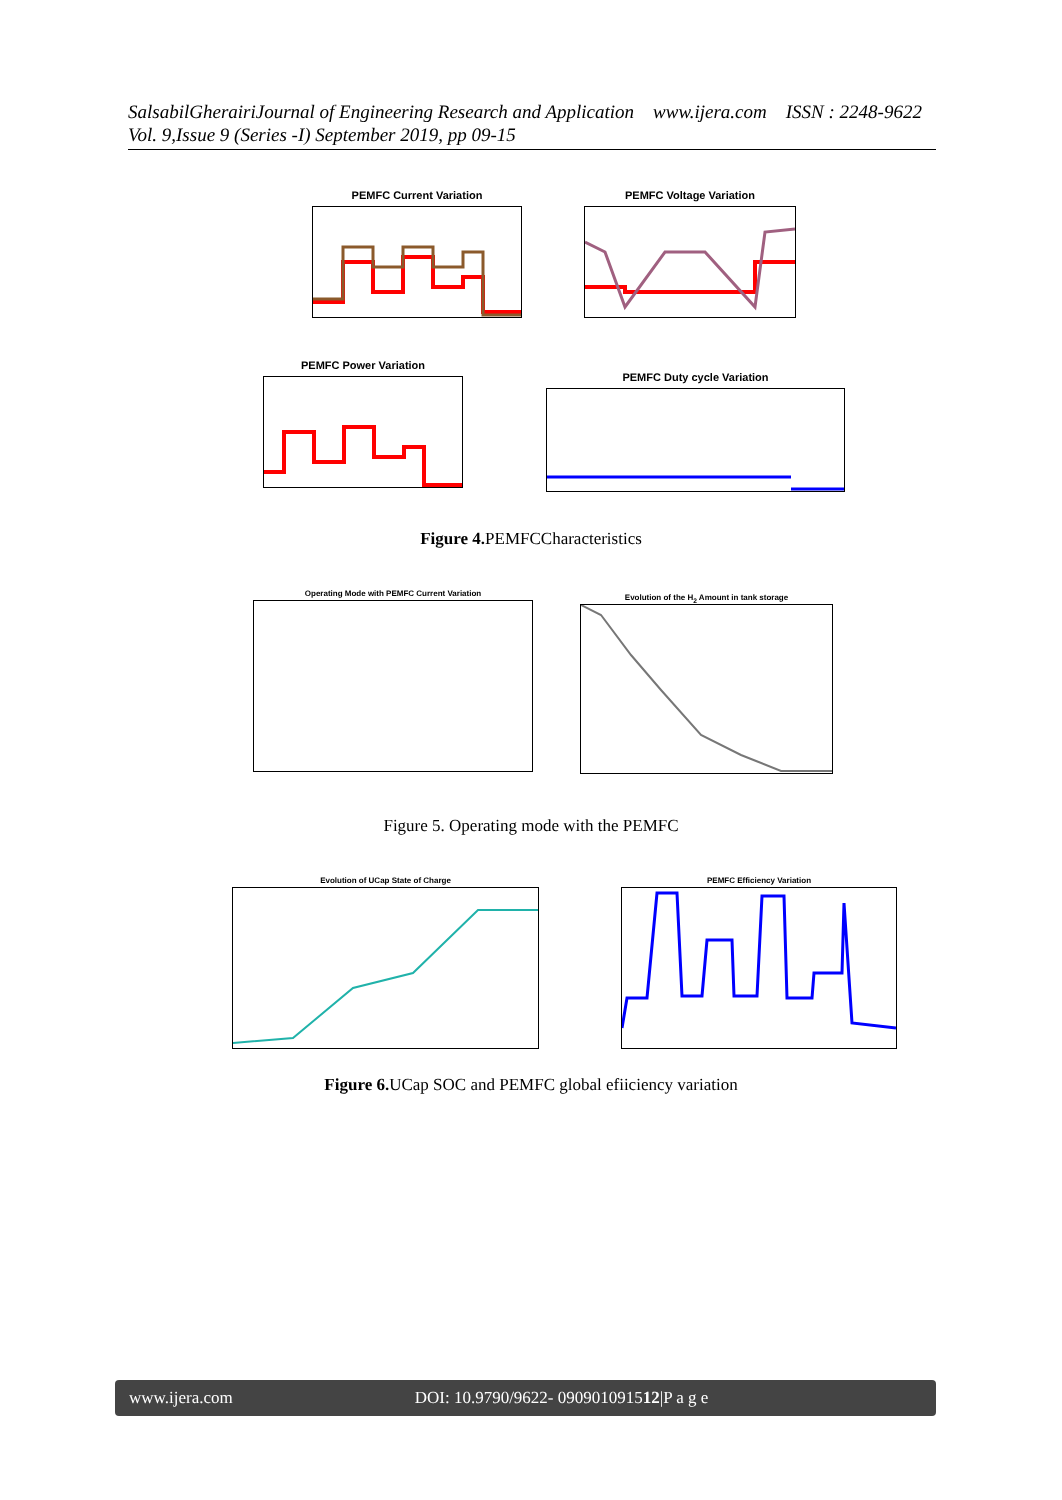SalsabilGherairiJournal of Engineering Research and Application www.ijera.com ISSN : 2248-9622 Vol. 9,Issue 9 (Series -I) September 2019, pp 09-15
PEMFC Current Variation PEMFC Voltage Variation
PEMFC Power Variation
PEMFC Duty cycle Variation
Figure 4. PEMFCCharacteristics
Operating Mode with PEMFC Current Variation
Evolution of the H<sub>2</sub> Amount in tank storage
Figure 5. Operating mode with the PEMFC
Evolution of UCap State of Charge PEMFC Efficiency Variation
Figure 6. UCap SOC and PEMFC global efiiciency variation
www.ijera.com DOI: 10.9790/9622- 090901091512|P a g e